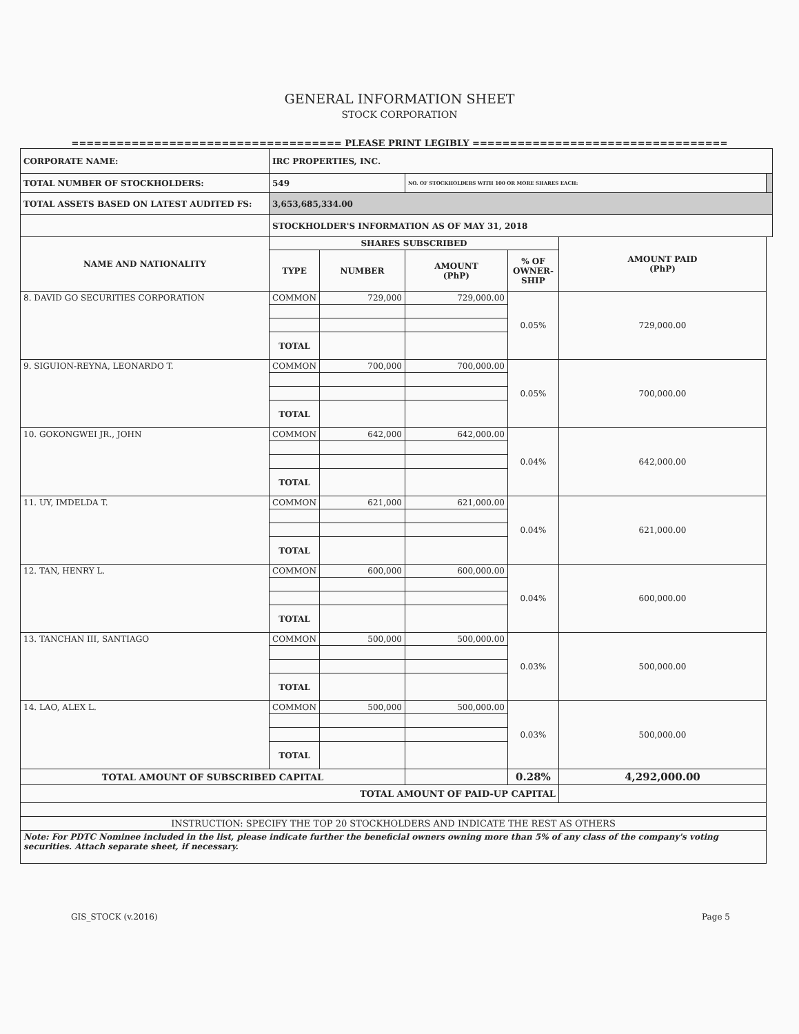GENERAL INFORMATION SHEET
STOCK CORPORATION
==================================== PLEASE PRINT LEGIBLY ==================================
| CORPORATE NAME: | IRC PROPERTIES, INC. | | | | | |
| TOTAL NUMBER OF STOCKHOLDERS: | 549 | | NO. OF STOCKHOLDERS WITH 100 OR MORE SHARES EACH: | | | |
| TOTAL ASSETS BASED ON LATEST AUDITED FS: | 3,653,685,334.00 | | | | | |
| | STOCKHOLDER'S INFORMATION AS OF MAY 31, 2018 | | | | | |
| NAME AND NATIONALITY | SHARES SUBSCRIBED | | | | AMOUNT PAID (PhP) | |
| | TYPE | NUMBER | AMOUNT (PhP) | % OF OWNER-SHIP | | |
| 8. DAVID GO SECURITIES CORPORATION | COMMON | 729,000 | 729,000.00 | 0.05% | 729,000.00 | |
| | TOTAL | | | | | |
| 9. SIGUION-REYNA, LEONARDO T. | COMMON | 700,000 | 700,000.00 | 0.05% | 700,000.00 | |
| | TOTAL | | | | | |
| 10. GOKONGWEI JR., JOHN | COMMON | 642,000 | 642,000.00 | 0.04% | 642,000.00 | |
| | TOTAL | | | | | |
| 11. UY, IMDELDA T. | COMMON | 621,000 | 621,000.00 | 0.04% | 621,000.00 | |
| | TOTAL | | | | | |
| 12. TAN, HENRY L. | COMMON | 600,000 | 600,000.00 | 0.04% | 600,000.00 | |
| | TOTAL | | | | | |
| 13. TANCHAN III, SANTIAGO | COMMON | 500,000 | 500,000.00 | 0.03% | 500,000.00 | |
| | TOTAL | | | | | |
| 14. LAO, ALEX L. | COMMON | 500,000 | 500,000.00 | 0.03% | 500,000.00 | |
| | TOTAL | | | | | |
| TOTAL AMOUNT OF SUBSCRIBED CAPITAL | | | | 0.28% | 4,292,000.00 | |
| TOTAL AMOUNT OF PAID-UP CAPITAL | | | | | | |
| INSTRUCTION: SPECIFY THE TOP 20 STOCKHOLDERS AND INDICATE THE REST AS OTHERS | | | | | | |
| Note: For PDTC Nominee included in the list, please indicate further the beneficial owners owning more than 5% of any class of the company's voting securities. Attach separate sheet, if necessary. | | | | | | |
GIS_STOCK (v.2016) Page 5